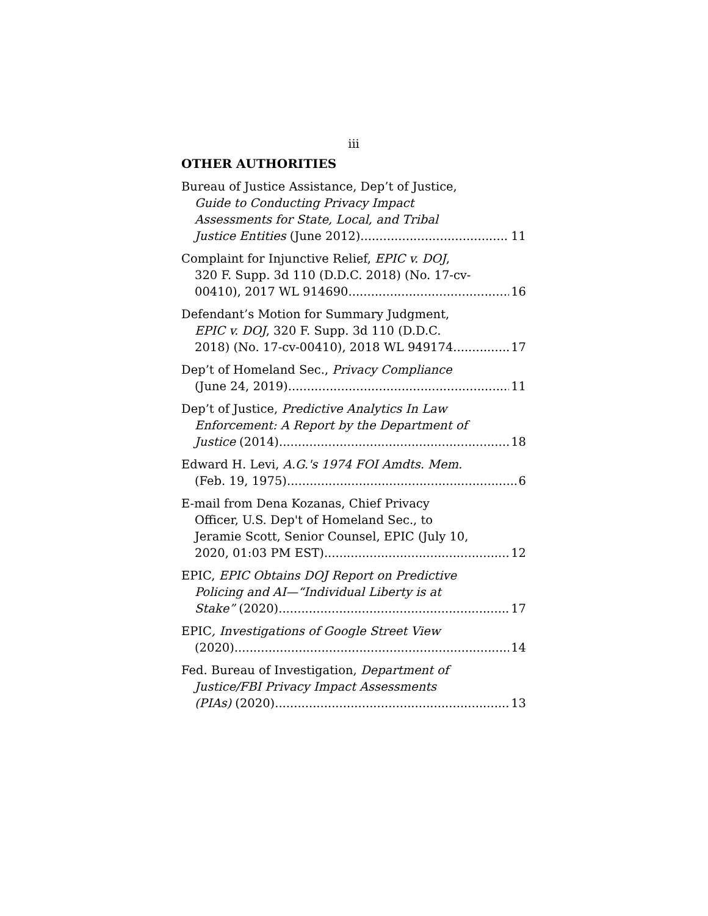iii
OTHER AUTHORITIES
Bureau of Justice Assistance, Dep’t of Justice,
Guide to Conducting Privacy Impact
Assessments for State, Local, and Tribal
Justice Entities (June 2012) 11
Complaint for Injunctive Relief, EPIC v. DOJ,
320 F. Supp. 3d 110 (D.D.C. 2018) (No. 17-cv-
00410), 2017 WL 914690 16
Defendant’s Motion for Summary Judgment,
EPIC v. DOJ, 320 F. Supp. 3d 110 (D.D.C.
2018) (No. 17-cv-00410), 2018 WL 949174 17
Dep’t of Homeland Sec., Privacy Compliance
(June 24, 2019) 11
Dep’t of Justice, Predictive Analytics In Law
Enforcement: A Report by the Department of
Justice (2014) 18
Edward H. Levi, A.G.'s 1974 FOI Amdts. Mem.
(Feb. 19, 1975) 6
E-mail from Dena Kozanas, Chief Privacy
Officer, U.S. Dep't of Homeland Sec., to
Jeramie Scott, Senior Counsel, EPIC (July 10,
2020, 01:03 PM EST) 12
EPIC, EPIC Obtains DOJ Report on Predictive
Policing and AI—“Individual Liberty is at
Stake” (2020) 17
EPIC, Investigations of Google Street View
(2020) 14
Fed. Bureau of Investigation, Department of
Justice/FBI Privacy Impact Assessments
(PIAs) (2020) 13